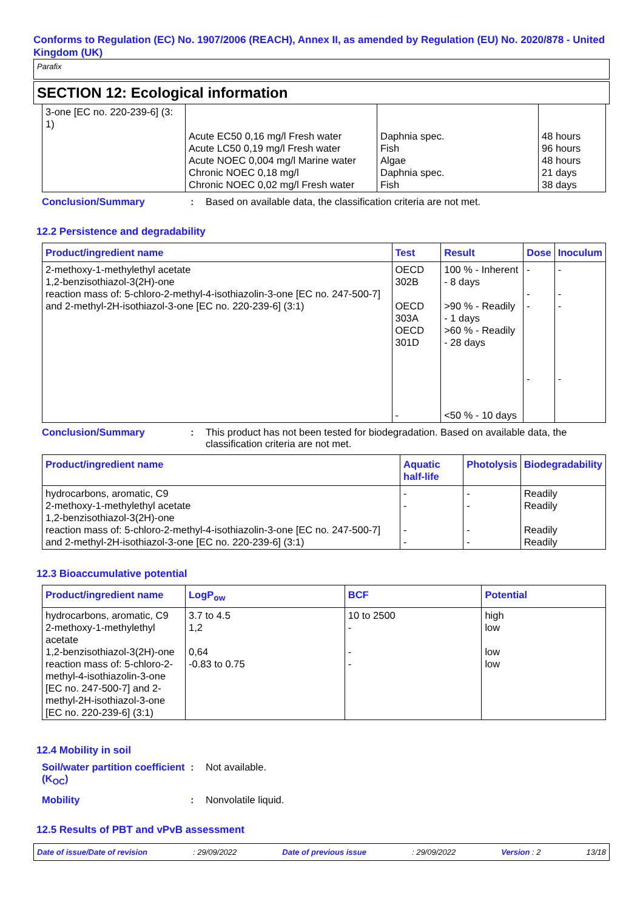Conforms to Regulation (EC) No. 1907/2006 (REACH), Annex II, as amended by Regulation (EU) No. 2020/878 - United Kingdom (UK)
Parafix
SECTION 12: Ecological information
| 3-one [EC no. 220-239-6] (3: 1) | Acute EC50 0,16 mg/l Fresh water Acute LC50 0,19 mg/l Fresh water Acute NOEC 0,004 mg/l Marine water Chronic NOEC 0,18 mg/l Chronic NOEC 0,02 mg/l Fresh water | Daphnia spec. Fish Algae Daphnia spec. Fish | 48 hours 96 hours 48 hours 21 days 38 days |
Conclusion/Summary : Based on available data, the classification criteria are not met.
12.2 Persistence and degradability
| Product/ingredient name | Test | Result | Dose | Inoculum |
| --- | --- | --- | --- | --- |
| 2-methoxy-1-methylethyl acetate 1,2-benzisothiazol-3(2H)-one reaction mass of: 5-chloro-2-methyl-4-isothiazolin-3-one [EC no. 247-500-7] and 2-methyl-2H-isothiazol-3-one [EC no. 220-239-6] (3:1) | OECD 302B OECD 303A OECD 301D - | 100 % - Inherent - 8 days >90 % - Readily - 1 days >60 % - Readily - 28 days <50 % - 10 days | - - - - | - - - - |
Conclusion/Summary : This product has not been tested for biodegradation. Based on available data, the classification criteria are not met.
| Product/ingredient name | Aquatic half-life | Photolysis | Biodegradability |
| --- | --- | --- | --- |
| hydrocarbons, aromatic, C9 2-methoxy-1-methylethyl acetate 1,2-benzisothiazol-3(2H)-one reaction mass of: 5-chloro-2-methyl-4-isothiazolin-3-one [EC no. 247-500-7] and 2-methyl-2H-isothiazol-3-one [EC no. 220-239-6] (3:1) | - - - - | - - - - | Readily Readily Readily Readily |
12.3 Bioaccumulative potential
| Product/ingredient name | LogP<sub>ow</sub> | BCF | Potential |
| --- | --- | --- | --- |
| hydrocarbons, aromatic, C9 2-methoxy-1-methylethyl acetate 1,2-benzisothiazol-3(2H)-one reaction mass of: 5-chloro-2-methyl-4-isothiazolin-3-one [EC no. 247-500-7] and 2-methyl-2H-isothiazol-3-one [EC no. 220-239-6] (3:1) | 3.7 to 4.5 1,2 0,64 -0.83 to 0.75 | 10 to 2500 - - - | high low low low |
12.4 Mobility in soil
Soil/water partition coefficient (K<sub>OC</sub>)
: Not available.
Mobility : Nonvolatile liquid.
12.5 Results of PBT and vPvB assessment
Date of issue/Date of revision : 29/09/2022 Date of previous issue : 29/09/2022 Version : 2 13/18